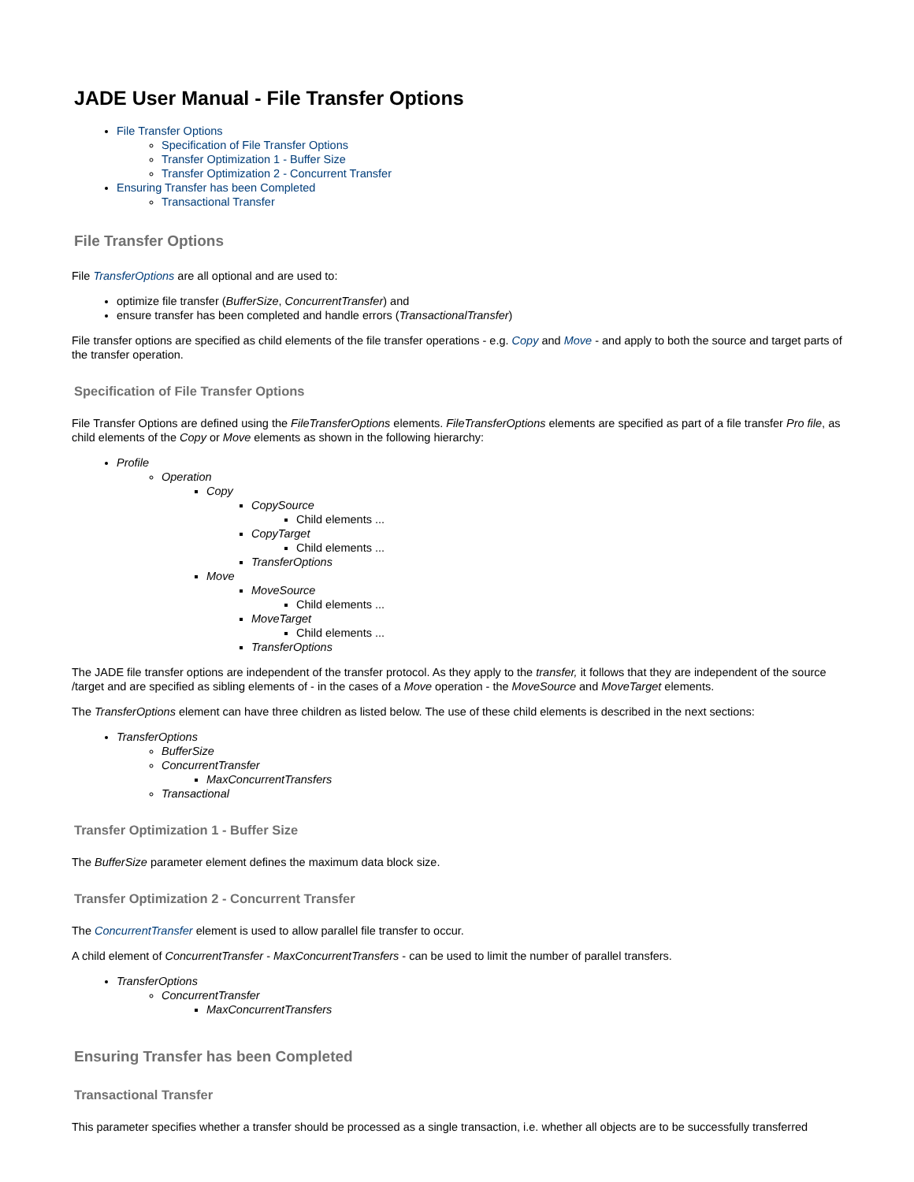JADE User Manual - File Transfer Options
File Transfer Options
Specification of File Transfer Options
Transfer Optimization 1 - Buffer Size
Transfer Optimization 2 - Concurrent Transfer
Ensuring Transfer has been Completed
Transactional Transfer
File Transfer Options
File TransferOptions are all optional and are used to:
optimize file transfer (BufferSize, ConcurrentTransfer) and
ensure transfer has been completed and handle errors (TransactionalTransfer)
File transfer options are specified as child elements of the file transfer operations - e.g. Copy and Move - and apply to both the source and target parts of the transfer operation.
Specification of File Transfer Options
File Transfer Options are defined using the FileTransferOptions elements. FileTransferOptions elements are specified as part of a file transfer Pro file, as child elements of the Copy or Move elements as shown in the following hierarchy:
Profile
Operation
Copy
CopySource
Child elements ...
CopyTarget
Child elements ...
TransferOptions
Move
MoveSource
Child elements ...
MoveTarget
Child elements ...
TransferOptions
The JADE file transfer options are independent of the transfer protocol. As they apply to the transfer, it follows that they are independent of the source /target and are specified as sibling elements of - in the cases of a Move operation - the MoveSource and MoveTarget elements.
The TransferOptions element can have three children as listed below. The use of these child elements is described in the next sections:
TransferOptions
BufferSize
ConcurrentTransfer
MaxConcurrentTransfers
Transactional
Transfer Optimization 1 - Buffer Size
The BufferSize parameter element defines the maximum data block size.
Transfer Optimization 2 - Concurrent Transfer
The ConcurrentTransfer element is used to allow parallel file transfer to occur.
A child element of ConcurrentTransfer - MaxConcurrentTransfers - can be used to limit the number of parallel transfers.
TransferOptions
ConcurrentTransfer
MaxConcurrentTransfers
Ensuring Transfer has been Completed
Transactional Transfer
This parameter specifies whether a transfer should be processed as a single transaction, i.e. whether all objects are to be successfully transferred